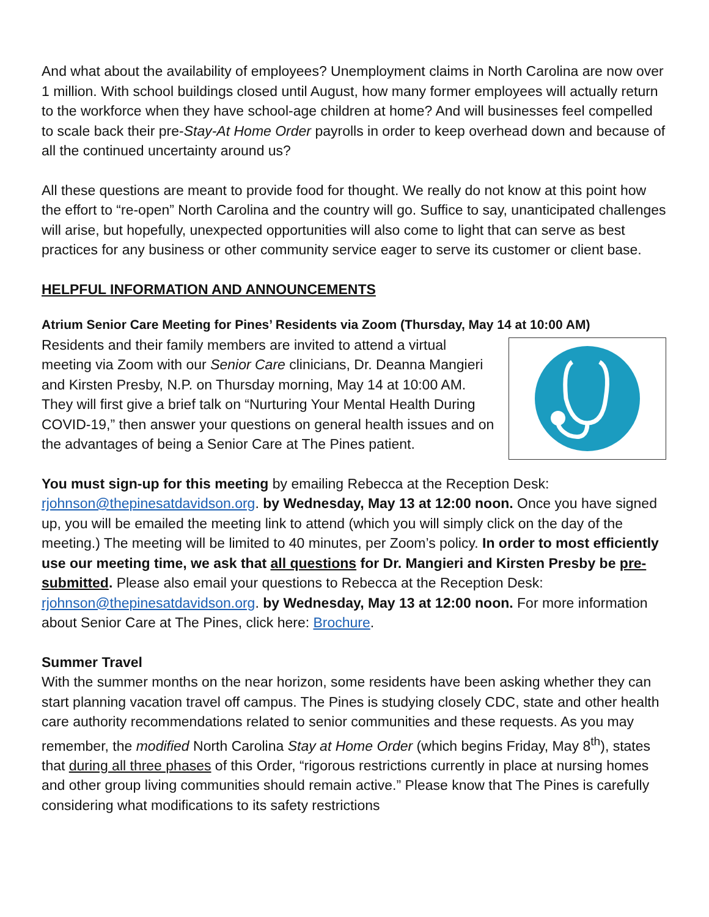And what about the availability of employees? Unemployment claims in North Carolina are now over 1 million. With school buildings closed until August, how many former employees will actually return to the workforce when they have school-age children at home? And will businesses feel compelled to scale back their pre-Stay-At Home Order payrolls in order to keep overhead down and because of all the continued uncertainty around us?
All these questions are meant to provide food for thought. We really do not know at this point how the effort to “re-open” North Carolina and the country will go. Suffice to say, unanticipated challenges will arise, but hopefully, unexpected opportunities will also come to light that can serve as best practices for any business or other community service eager to serve its customer or client base.
HELPFUL INFORMATION AND ANNOUNCEMENTS
Atrium Senior Care Meeting for Pines’ Residents via Zoom (Thursday, May 14 at 10:00 AM)
Residents and their family members are invited to attend a virtual meeting via Zoom with our Senior Care clinicians, Dr. Deanna Mangieri and Kirsten Presby, N.P. on Thursday morning, May 14 at 10:00 AM. They will first give a brief talk on “Nurturing Your Mental Health During COVID-19,” then answer your questions on general health issues and on the advantages of being a Senior Care at The Pines patient.
You must sign-up for this meeting by emailing Rebecca at the Reception Desk: rjohnson@thepinesatdavidson.org. by Wednesday, May 13 at 12:00 noon. Once you have signed up, you will be emailed the meeting link to attend (which you will simply click on the day of the meeting.) The meeting will be limited to 40 minutes, per Zoom’s policy. In order to most efficiently use our meeting time, we ask that all questions for Dr. Mangieri and Kirsten Presby be pre-submitted. Please also email your questions to Rebecca at the Reception Desk: rjohnson@thepinesatdavidson.org. by Wednesday, May 13 at 12:00 noon. For more information about Senior Care at The Pines, click here: Brochure.
Summer Travel
With the summer months on the near horizon, some residents have been asking whether they can start planning vacation travel off campus. The Pines is studying closely CDC, state and other health care authority recommendations related to senior communities and these requests. As you may remember, the modified North Carolina Stay at Home Order (which begins Friday, May 8<sup>th</sup>), states that during all three phases of this Order, “rigorous restrictions currently in place at nursing homes and other group living communities should remain active.” Please know that The Pines is carefully considering what modifications to its safety restrictions